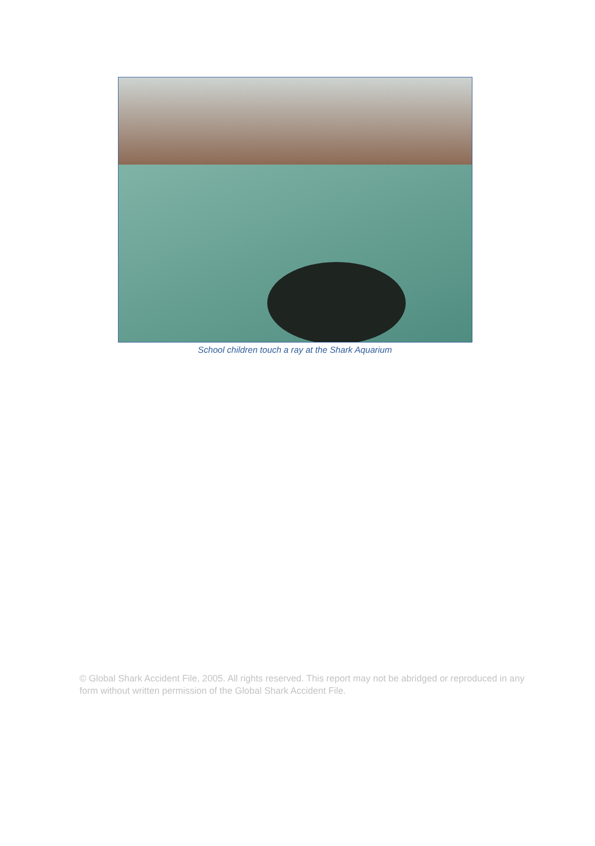School children touch a ray at the Shark Aquarium
© Global Shark Accident File, 2005. All rights reserved. This report may not be abridged or reproduced in any form without written permission of the Global Shark Accident File.